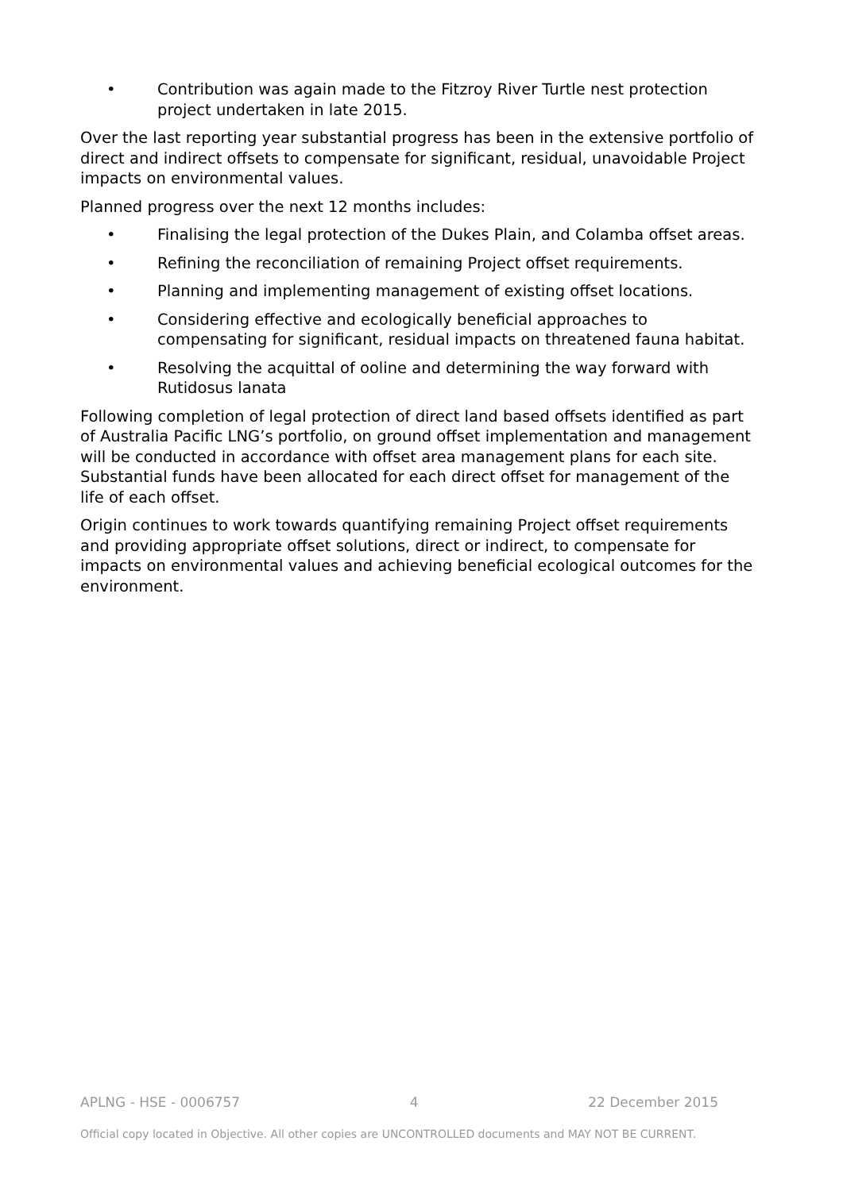• Contribution was again made to the Fitzroy River Turtle nest protection project undertaken in late 2015.
Over the last reporting year substantial progress has been in the extensive portfolio of direct and indirect offsets to compensate for significant, residual, unavoidable Project impacts on environmental values.
Planned progress over the next 12 months includes:
• Finalising the legal protection of the Dukes Plain, and Colamba offset areas.
• Refining the reconciliation of remaining Project offset requirements.
• Planning and implementing management of existing offset locations.
• Considering effective and ecologically beneficial approaches to compensating for significant, residual impacts on threatened fauna habitat.
• Resolving the acquittal of ooline and determining the way forward with Rutidosus lanata
Following completion of legal protection of direct land based offsets identified as part of Australia Pacific LNG’s portfolio, on ground offset implementation and management will be conducted in accordance with offset area management plans for each site. Substantial funds have been allocated for each direct offset for management of the life of each offset.
Origin continues to work towards quantifying remaining Project offset requirements and providing appropriate offset solutions, direct or indirect, to compensate for impacts on environmental values and achieving beneficial ecological outcomes for the environment.
APLNG - HSE - 0006757 4 22 December 2015
Official copy located in Objective. All other copies are UNCONTROLLED documents and MAY NOT BE CURRENT.